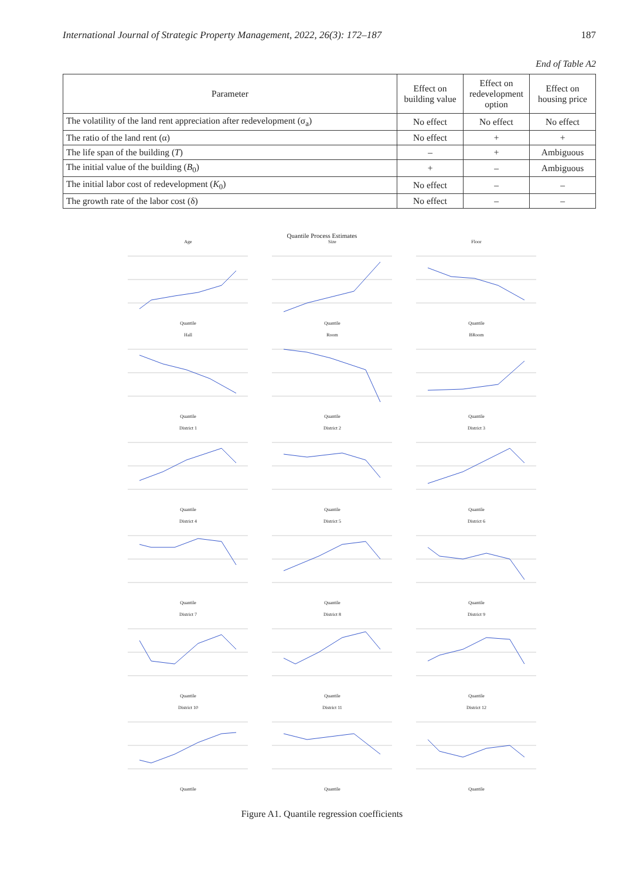International Journal of Strategic Property Management, 2022, 26(3): 172–187 187
End of Table A2
| Parameter | Effect on building value | Effect on redevelopment option | Effect on housing price |
| --- | --- | --- | --- |
| The volatility of the land rent appreciation after redevelopment (σ<sub>a</sub>) | No effect | No effect | No effect |
| The ratio of the land rent (α) | No effect | + | + |
| The life span of the building ( T ) | – | + | Ambiguous |
| The initial value of the building ( B<sub>0</sub>) | + | – | Ambiguous |
| The initial labor cost of redevelopment ( K<sub>0</sub>) | No effect | – | – |
| The growth rate of the labor cost (δ) | No effect | – | – |
Quantile Process Estimates
AgeQuantile
SizeQuantile
FloorQuantile
HallQuantile
RoomQuantile
BRoomQuantile
District 1Quantile
District 2Quantile
District 3Quantile
District 4Quantile
District 5Quantile
District 6Quantile
District 7Quantile
District 8Quantile
District 9Quantile
District 10Quantile
District 11Quantile
District 12Quantile
Figure A1. Quantile regression coefficients